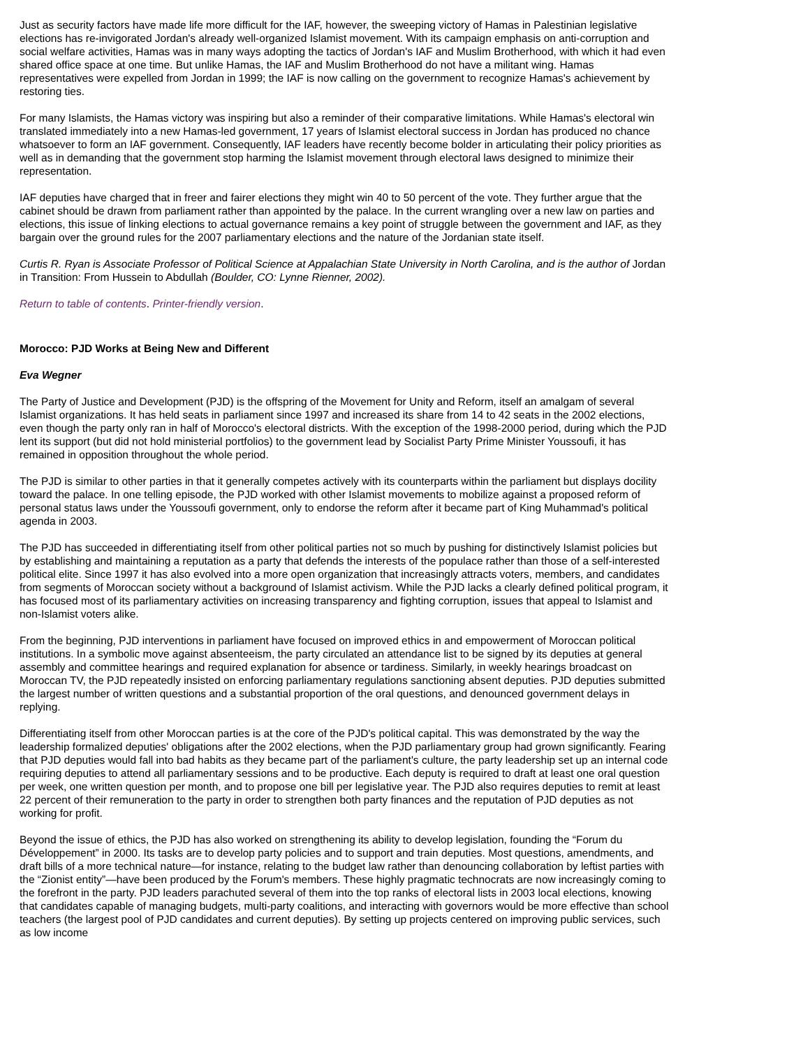Just as security factors have made life more difficult for the IAF, however, the sweeping victory of Hamas in Palestinian legislative elections has re-invigorated Jordan's already well-organized Islamist movement. With its campaign emphasis on anti-corruption and social welfare activities, Hamas was in many ways adopting the tactics of Jordan's IAF and Muslim Brotherhood, with which it had even shared office space at one time. But unlike Hamas, the IAF and Muslim Brotherhood do not have a militant wing. Hamas representatives were expelled from Jordan in 1999; the IAF is now calling on the government to recognize Hamas's achievement by restoring ties.
For many Islamists, the Hamas victory was inspiring but also a reminder of their comparative limitations. While Hamas's electoral win translated immediately into a new Hamas-led government, 17 years of Islamist electoral success in Jordan has produced no chance whatsoever to form an IAF government. Consequently, IAF leaders have recently become bolder in articulating their policy priorities as well as in demanding that the government stop harming the Islamist movement through electoral laws designed to minimize their representation.
IAF deputies have charged that in freer and fairer elections they might win 40 to 50 percent of the vote. They further argue that the cabinet should be drawn from parliament rather than appointed by the palace. In the current wrangling over a new law on parties and elections, this issue of linking elections to actual governance remains a key point of struggle between the government and IAF, as they bargain over the ground rules for the 2007 parliamentary elections and the nature of the Jordanian state itself.
Curtis R. Ryan is Associate Professor of Political Science at Appalachian State University in North Carolina, and is the author of Jordan in Transition: From Hussein to Abdullah (Boulder, CO: Lynne Rienner, 2002).
Return to table of contents. Printer-friendly version.
Morocco: PJD Works at Being New and Different
Eva Wegner
The Party of Justice and Development (PJD) is the offspring of the Movement for Unity and Reform, itself an amalgam of several Islamist organizations. It has held seats in parliament since 1997 and increased its share from 14 to 42 seats in the 2002 elections, even though the party only ran in half of Morocco's electoral districts. With the exception of the 1998-2000 period, during which the PJD lent its support (but did not hold ministerial portfolios) to the government lead by Socialist Party Prime Minister Youssoufi, it has remained in opposition throughout the whole period.
The PJD is similar to other parties in that it generally competes actively with its counterparts within the parliament but displays docility toward the palace. In one telling episode, the PJD worked with other Islamist movements to mobilize against a proposed reform of personal status laws under the Youssoufi government, only to endorse the reform after it became part of King Muhammad's political agenda in 2003.
The PJD has succeeded in differentiating itself from other political parties not so much by pushing for distinctively Islamist policies but by establishing and maintaining a reputation as a party that defends the interests of the populace rather than those of a self-interested political elite. Since 1997 it has also evolved into a more open organization that increasingly attracts voters, members, and candidates from segments of Moroccan society without a background of Islamist activism. While the PJD lacks a clearly defined political program, it has focused most of its parliamentary activities on increasing transparency and fighting corruption, issues that appeal to Islamist and non-Islamist voters alike.
From the beginning, PJD interventions in parliament have focused on improved ethics in and empowerment of Moroccan political institutions. In a symbolic move against absenteeism, the party circulated an attendance list to be signed by its deputies at general assembly and committee hearings and required explanation for absence or tardiness. Similarly, in weekly hearings broadcast on Moroccan TV, the PJD repeatedly insisted on enforcing parliamentary regulations sanctioning absent deputies. PJD deputies submitted the largest number of written questions and a substantial proportion of the oral questions, and denounced government delays in replying.
Differentiating itself from other Moroccan parties is at the core of the PJD's political capital. This was demonstrated by the way the leadership formalized deputies' obligations after the 2002 elections, when the PJD parliamentary group had grown significantly. Fearing that PJD deputies would fall into bad habits as they became part of the parliament's culture, the party leadership set up an internal code requiring deputies to attend all parliamentary sessions and to be productive. Each deputy is required to draft at least one oral question per week, one written question per month, and to propose one bill per legislative year. The PJD also requires deputies to remit at least 22 percent of their remuneration to the party in order to strengthen both party finances and the reputation of PJD deputies as not working for profit.
Beyond the issue of ethics, the PJD has also worked on strengthening its ability to develop legislation, founding the “Forum du Développement” in 2000. Its tasks are to develop party policies and to support and train deputies. Most questions, amendments, and draft bills of a more technical nature—for instance, relating to the budget law rather than denouncing collaboration by leftist parties with the “Zionist entity”—have been produced by the Forum's members. These highly pragmatic technocrats are now increasingly coming to the forefront in the party. PJD leaders parachuted several of them into the top ranks of electoral lists in 2003 local elections, knowing that candidates capable of managing budgets, multi-party coalitions, and interacting with governors would be more effective than school teachers (the largest pool of PJD candidates and current deputies). By setting up projects centered on improving public services, such as low income